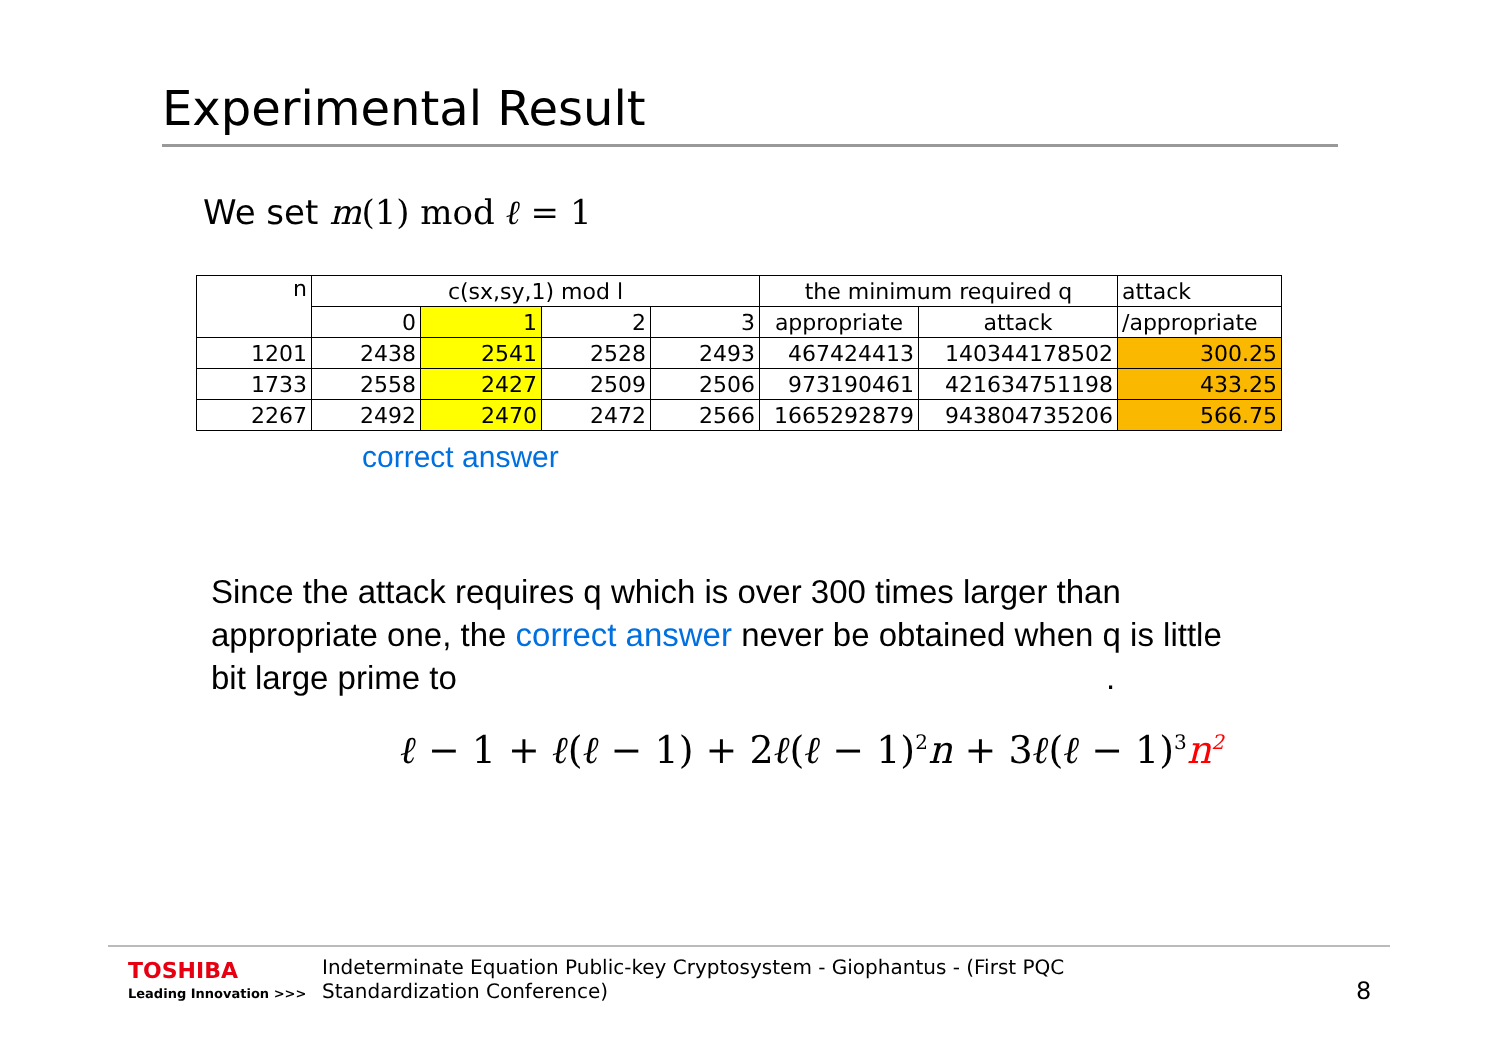Experimental Result
We set m(1) mod ℓ = 1
| n | c(sx,sy,1) mod l | | | | the minimum required q | | attack |
| | 0 | 1 | 2 | 3 | appropriate | attack | /appropriate |
| 1201 | 2438 | 2541 | 2528 | 2493 | 467424413 | 140344178502 | 300.25 |
| 1733 | 2558 | 2427 | 2509 | 2506 | 973190461 | 421634751198 | 433.25 |
| 2267 | 2492 | 2470 | 2472 | 2566 | 1665292879 | 943804735206 | 566.75 |
correct answer
Since the attack requires q which is over 300 times larger than appropriate one, the correct answer never be obtained when q is little bit large prime to .
ℓ − 1 + ℓ(ℓ − 1) + 2ℓ(ℓ − 1)<sup>2</sup>n + 3ℓ(ℓ − 1)<sup>3</sup>n<sup>2</sup>
TOSHIBA
Leading Innovation >>>
Indeterminate Equation Public-key Cryptosystem - Giophantus - (First PQC
Standardization Conference)
8